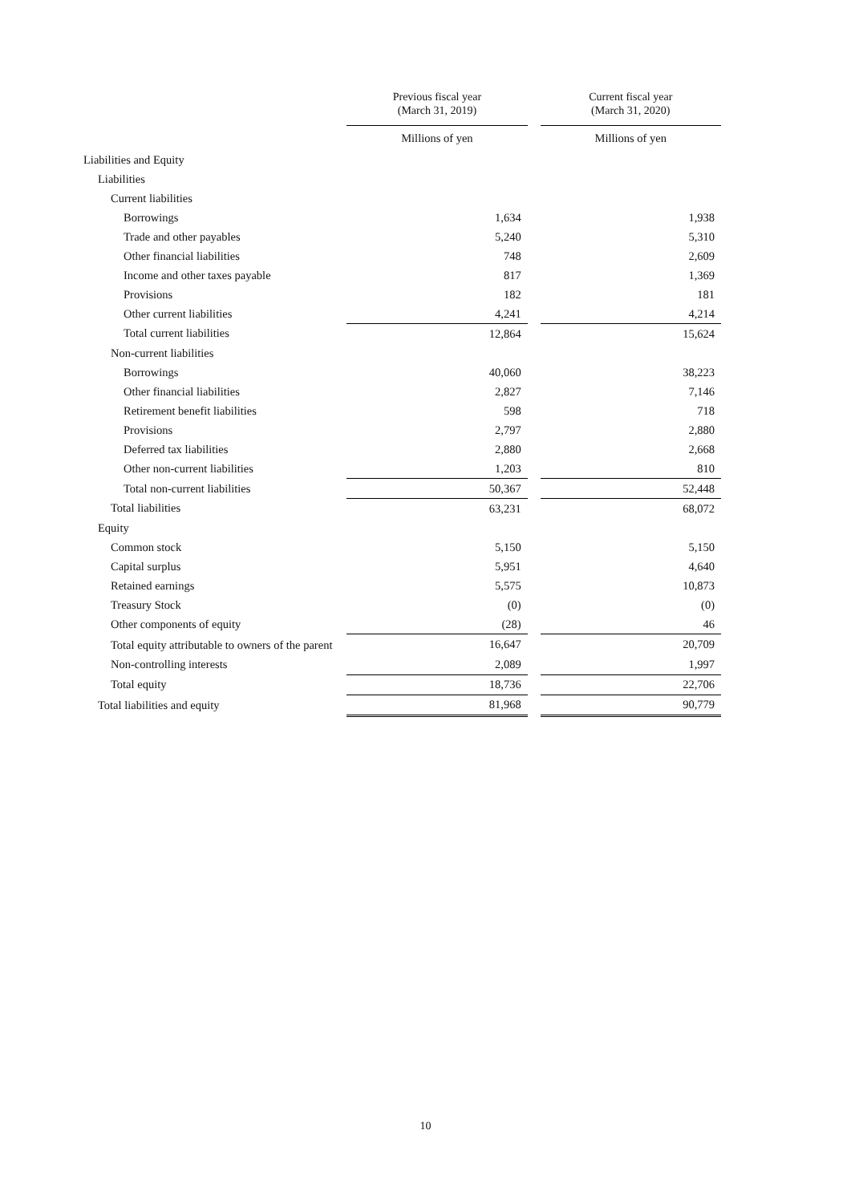| | Previous fiscal year (March 31, 2019) | | Current fiscal year (March 31, 2020) |
| --- | --- | --- | --- |
| | Millions of yen | | Millions of yen |
| Liabilities and Equity | | | |
| Liabilities | | | |
| Current liabilities | | | |
| Borrowings | 1,634 | | 1,938 |
| Trade and other payables | 5,240 | | 5,310 |
| Other financial liabilities | 748 | | 2,609 |
| Income and other taxes payable | 817 | | 1,369 |
| Provisions | 182 | | 181 |
| Other current liabilities | 4,241 | | 4,214 |
| Total current liabilities | 12,864 | | 15,624 |
| Non-current liabilities | | | |
| Borrowings | 40,060 | | 38,223 |
| Other financial liabilities | 2,827 | | 7,146 |
| Retirement benefit liabilities | 598 | | 718 |
| Provisions | 2,797 | | 2,880 |
| Deferred tax liabilities | 2,880 | | 2,668 |
| Other non-current liabilities | 1,203 | | 810 |
| Total non-current liabilities | 50,367 | | 52,448 |
| Total liabilities | 63,231 | | 68,072 |
| Equity | | | |
| Common stock | 5,150 | | 5,150 |
| Capital surplus | 5,951 | | 4,640 |
| Retained earnings | 5,575 | | 10,873 |
| Treasury Stock | (0) | | (0) |
| Other components of equity | (28) | | 46 |
| Total equity attributable to owners of the parent | 16,647 | | 20,709 |
| Non-controlling interests | 2,089 | | 1,997 |
| Total equity | 18,736 | | 22,706 |
| Total liabilities and equity | 81,968 | | 90,779 |
10